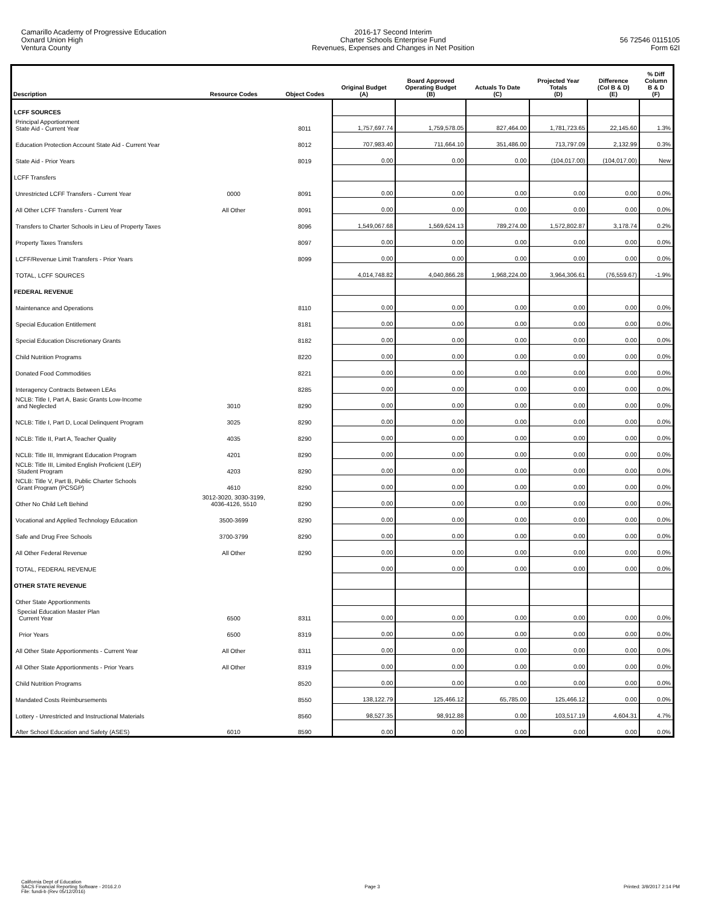Camarillo Academy of Progressive Education
Oxnard Union High
Ventura County
2016-17 Second Interim
Charter Schools Enterprise Fund
Revenues, Expenses and Changes in Net Position
56 72546 0115105
Form 62I
| Description | Resource Codes | Object Codes | Original Budget (A) | Board Approved Operating Budget (B) | Actuals To Date (C) | Projected Year Totals (D) | Difference (Col B & D) (E) | % Diff Column B & D (F) |
| --- | --- | --- | --- | --- | --- | --- | --- | --- |
| LCFF SOURCES | | | | | | | | |
| Principal Apportionment State Aid - Current Year | | 8011 | 1,757,697.74 | 1,759,578.05 | 827,464.00 | 1,781,723.65 | 22,145.60 | 1.3% |
| Education Protection Account State Aid - Current Year | | 8012 | 707,983.40 | 711,664.10 | 351,486.00 | 713,797.09 | 2,132.99 | 0.3% |
| State Aid - Prior Years | | 8019 | 0.00 | 0.00 | 0.00 | (104,017.00) | (104,017.00) | New |
| LCFF Transfers | | | | | | | | |
| Unrestricted LCFF Transfers - Current Year | 0000 | 8091 | 0.00 | 0.00 | 0.00 | 0.00 | 0.00 | 0.0% |
| All Other LCFF Transfers - Current Year | All Other | 8091 | 0.00 | 0.00 | 0.00 | 0.00 | 0.00 | 0.0% |
| Transfers to Charter Schools in Lieu of Property Taxes | | 8096 | 1,549,067.68 | 1,569,624.13 | 789,274.00 | 1,572,802.87 | 3,178.74 | 0.2% |
| Property Taxes Transfers | | 8097 | 0.00 | 0.00 | 0.00 | 0.00 | 0.00 | 0.0% |
| LCFF/Revenue Limit Transfers - Prior Years | | 8099 | 0.00 | 0.00 | 0.00 | 0.00 | 0.00 | 0.0% |
| TOTAL, LCFF SOURCES | | | 4,014,748.82 | 4,040,866.28 | 1,968,224.00 | 3,964,306.61 | (76,559.67) | -1.9% |
| FEDERAL REVENUE | | | | | | | | |
| Maintenance and Operations | | 8110 | 0.00 | 0.00 | 0.00 | 0.00 | 0.00 | 0.0% |
| Special Education Entitlement | | 8181 | 0.00 | 0.00 | 0.00 | 0.00 | 0.00 | 0.0% |
| Special Education Discretionary Grants | | 8182 | 0.00 | 0.00 | 0.00 | 0.00 | 0.00 | 0.0% |
| Child Nutrition Programs | | 8220 | 0.00 | 0.00 | 0.00 | 0.00 | 0.00 | 0.0% |
| Donated Food Commodities | | 8221 | 0.00 | 0.00 | 0.00 | 0.00 | 0.00 | 0.0% |
| Interagency Contracts Between LEAs | | 8285 | 0.00 | 0.00 | 0.00 | 0.00 | 0.00 | 0.0% |
| NCLB: Title I, Part A, Basic Grants Low-Income and Neglected | 3010 | 8290 | 0.00 | 0.00 | 0.00 | 0.00 | 0.00 | 0.0% |
| NCLB: Title I, Part D, Local Delinquent Program | 3025 | 8290 | 0.00 | 0.00 | 0.00 | 0.00 | 0.00 | 0.0% |
| NCLB: Title II, Part A, Teacher Quality | 4035 | 8290 | 0.00 | 0.00 | 0.00 | 0.00 | 0.00 | 0.0% |
| NCLB: Title III, Immigrant Education Program | 4201 | 8290 | 0.00 | 0.00 | 0.00 | 0.00 | 0.00 | 0.0% |
| NCLB: Title III, Limited English Proficient (LEP) Student Program | 4203 | 8290 | 0.00 | 0.00 | 0.00 | 0.00 | 0.00 | 0.0% |
| NCLB: Title V, Part B, Public Charter Schools Grant Program (PCSGP) | 4610 | 8290 | 0.00 | 0.00 | 0.00 | 0.00 | 0.00 | 0.0% |
| Other No Child Left Behind | 3012-3020, 3030-3199, 4036-4126, 5510 | 8290 | 0.00 | 0.00 | 0.00 | 0.00 | 0.00 | 0.0% |
| Vocational and Applied Technology Education | 3500-3699 | 8290 | 0.00 | 0.00 | 0.00 | 0.00 | 0.00 | 0.0% |
| Safe and Drug Free Schools | 3700-3799 | 8290 | 0.00 | 0.00 | 0.00 | 0.00 | 0.00 | 0.0% |
| All Other Federal Revenue | All Other | 8290 | 0.00 | 0.00 | 0.00 | 0.00 | 0.00 | 0.0% |
| TOTAL, FEDERAL REVENUE | | | 0.00 | 0.00 | 0.00 | 0.00 | 0.00 | 0.0% |
| OTHER STATE REVENUE | | | | | | | | |
| Other State Apportionments | | | | | | | | |
| Special Education Master Plan Current Year | 6500 | 8311 | 0.00 | 0.00 | 0.00 | 0.00 | 0.00 | 0.0% |
| Prior Years | 6500 | 8319 | 0.00 | 0.00 | 0.00 | 0.00 | 0.00 | 0.0% |
| All Other State Apportionments - Current Year | All Other | 8311 | 0.00 | 0.00 | 0.00 | 0.00 | 0.00 | 0.0% |
| All Other State Apportionments - Prior Years | All Other | 8319 | 0.00 | 0.00 | 0.00 | 0.00 | 0.00 | 0.0% |
| Child Nutrition Programs | | 8520 | 0.00 | 0.00 | 0.00 | 0.00 | 0.00 | 0.0% |
| Mandated Costs Reimbursements | | 8550 | 138,122.79 | 125,466.12 | 65,785.00 | 125,466.12 | 0.00 | 0.0% |
| Lottery - Unrestricted and Instructional Materials | | 8560 | 98,527.35 | 98,912.88 | 0.00 | 103,517.19 | 4,604.31 | 4.7% |
| After School Education and Safety (ASES) | 6010 | 8590 | 0.00 | 0.00 | 0.00 | 0.00 | 0.00 | 0.0% |
California Dept of Education
SACS Financial Reporting Software - 2016.2.0
File: fundi-b (Rev 05/12/2016)
Page 3 Printed: 3/9/2017 2:14 PM